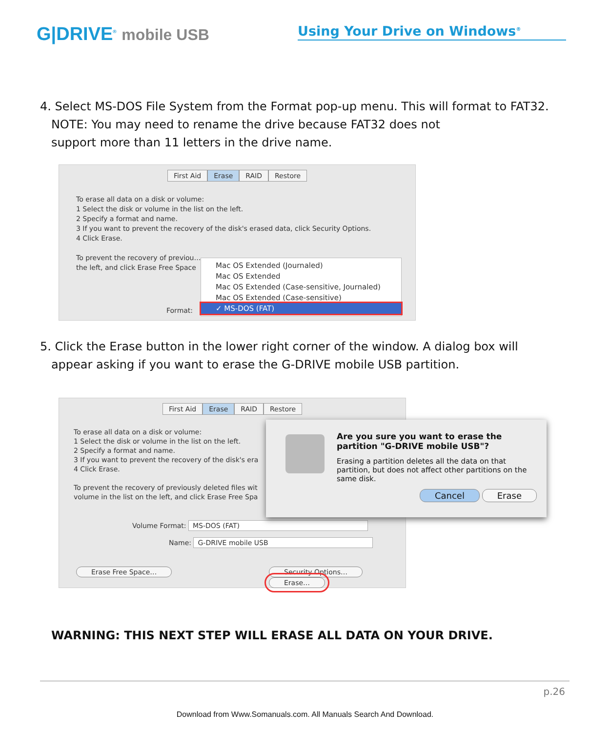G|DRIVE<sup>®</sup> mobile USB
Using Your Drive on Windows<sup>®</sup>
4. Select MS-DOS File System from the Format pop-up menu. This will format to FAT32.
NOTE: You may need to rename the drive because FAT32 does not
support more than 11 letters in the drive name.
First Aid Erase RAID Restore
To erase all data on a disk or volume:
1 Select the disk or volume in the list on the left.
2 Specify a format and name.
3 If you want to prevent the recovery of the disk's erased data, click Security Options.
4 Click Erase.
To prevent the recovery of previou…
the left, and click Erase Free Space
Format:
Mac OS Extended (Journaled)
Mac OS Extended
Mac OS Extended (Case-sensitive, Journaled)
Mac OS Extended (Case-sensitive)
✓ MS-DOS (FAT)
5. Click the Erase button in the lower right corner of the window. A dialog box will
appear asking if you want to erase the G-DRIVE mobile USB partition.
First Aid Erase RAID Restore
To erase all data on a disk or volume:
1 Select the disk or volume in the list on the left.
2 Specify a format and name.
3 If you want to prevent the recovery of the disk's era
4 Click Erase.
To prevent the recovery of previously deleted files wit
volume in the list on the left, and click Erase Free Spa
Volume Format: MS-DOS (FAT)
Name: G-DRIVE mobile USB
Erase Free Space… Security Options… Erase…
Are you sure you want to erase the partition "G-DRIVE mobile USB"?
Erasing a partition deletes all the data on that partition, but does not affect other partitions on the same disk.
Cancel Erase
WARNING: THIS NEXT STEP WILL ERASE ALL DATA ON YOUR DRIVE.
p.26
Download from Www.Somanuals.com. All Manuals Search And Download.